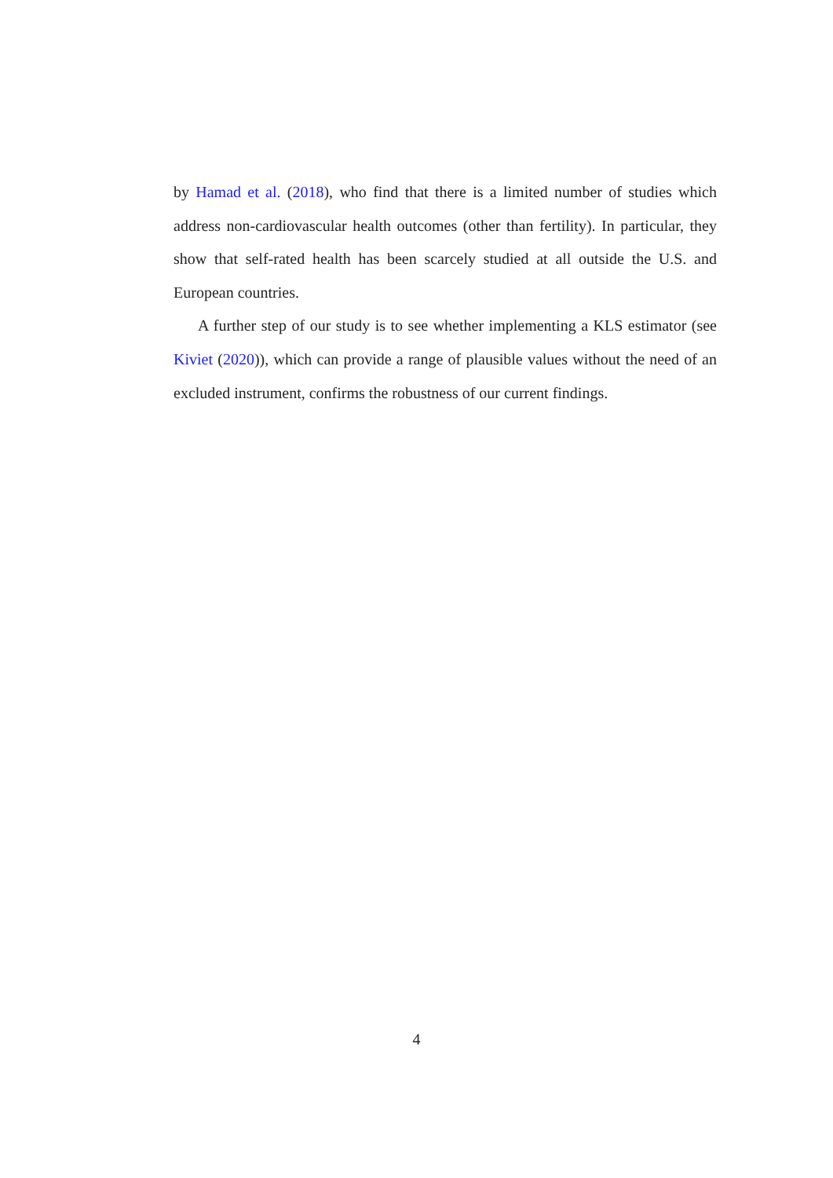by Hamad et al. (2018), who find that there is a limited number of studies which address non-cardiovascular health outcomes (other than fertility). In particular, they show that self-rated health has been scarcely studied at all outside the U.S. and European countries.
A further step of our study is to see whether implementing a KLS estimator (see Kiviet (2020)), which can provide a range of plausible values without the need of an excluded instrument, confirms the robustness of our current findings.
4